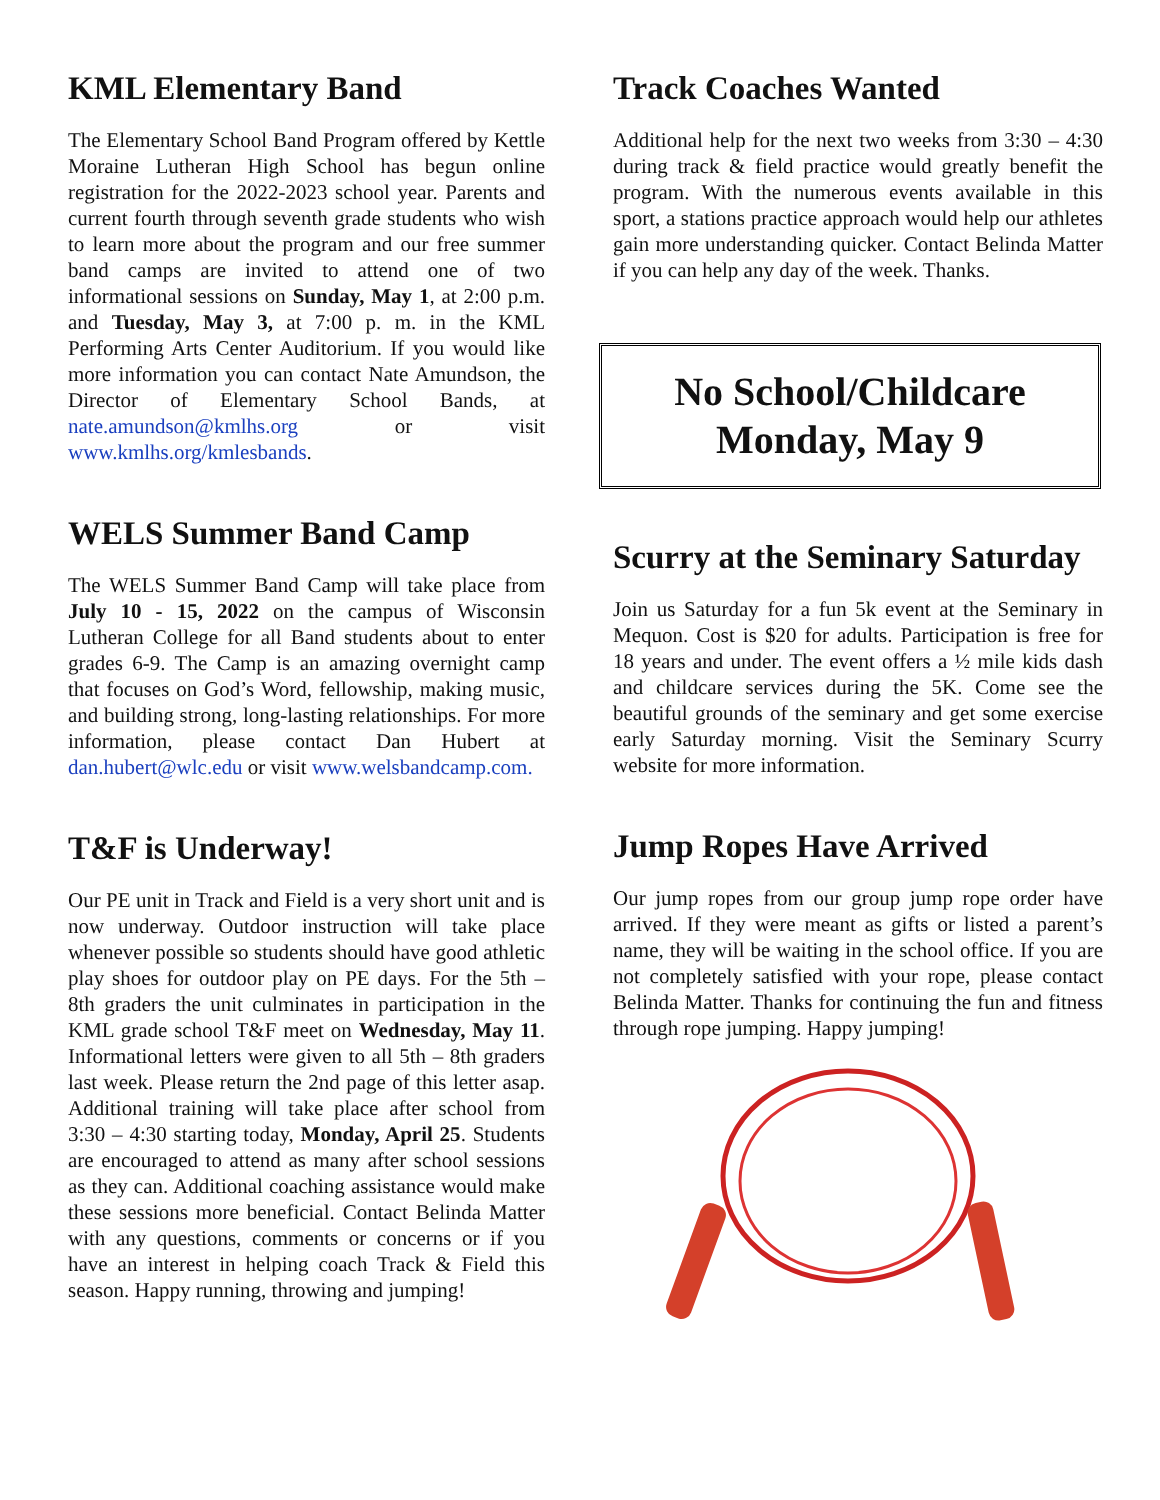KML Elementary Band
The Elementary School Band Program offered by Kettle Moraine Lutheran High School has begun online registration for the 2022-2023 school year. Parents and current fourth through seventh grade students who wish to learn more about the program and our free summer band camps are invited to attend one of two informational sessions on Sunday, May 1, at 2:00 p.m. and Tuesday, May 3, at 7:00 p. m. in the KML Performing Arts Center Auditorium. If you would like more information you can contact Nate Amundson, the Director of Elementary School Bands, at nate.amundson@kmlhs.org or visit www.kmlhs.org/kmlesbands.
WELS Summer Band Camp
The WELS Summer Band Camp will take place from July 10 - 15, 2022 on the campus of Wisconsin Lutheran College for all Band students about to enter grades 6-9. The Camp is an amazing overnight camp that focuses on God’s Word, fellowship, making music, and building strong, long-lasting relationships. For more information, please contact Dan Hubert at dan.hubert@wlc.edu or visit www.welsbandcamp.com.
T&F is Underway!
Our PE unit in Track and Field is a very short unit and is now underway. Outdoor instruction will take place whenever possible so students should have good athletic play shoes for outdoor play on PE days. For the 5th – 8th graders the unit culminates in participation in the KML grade school T&F meet on Wednesday, May 11. Informational letters were given to all 5th – 8th graders last week. Please return the 2nd page of this letter asap. Additional training will take place after school from 3:30 – 4:30 starting today, Monday, April 25. Students are encouraged to attend as many after school sessions as they can. Additional coaching assistance would make these sessions more beneficial. Contact Belinda Matter with any questions, comments or concerns or if you have an interest in helping coach Track & Field this season. Happy running, throwing and jumping!
Track Coaches Wanted
Additional help for the next two weeks from 3:30 – 4:30 during track & field practice would greatly benefit the program. With the numerous events available in this sport, a stations practice approach would help our athletes gain more understanding quicker. Contact Belinda Matter if you can help any day of the week. Thanks.
No School/Childcare
Monday, May 9
Scurry at the Seminary Saturday
Join us Saturday for a fun 5k event at the Seminary in Mequon. Cost is $20 for adults. Participation is free for 18 years and under. The event offers a ½ mile kids dash and childcare services during the 5K. Come see the beautiful grounds of the seminary and get some exercise early Saturday morning. Visit the Seminary Scurry website for more information.
Jump Ropes Have Arrived
Our jump ropes from our group jump rope order have arrived. If they were meant as gifts or listed a parent’s name, they will be waiting in the school office. If you are not completely satisfied with your rope, please contact Belinda Matter. Thanks for continuing the fun and fitness through rope jumping. Happy jumping!